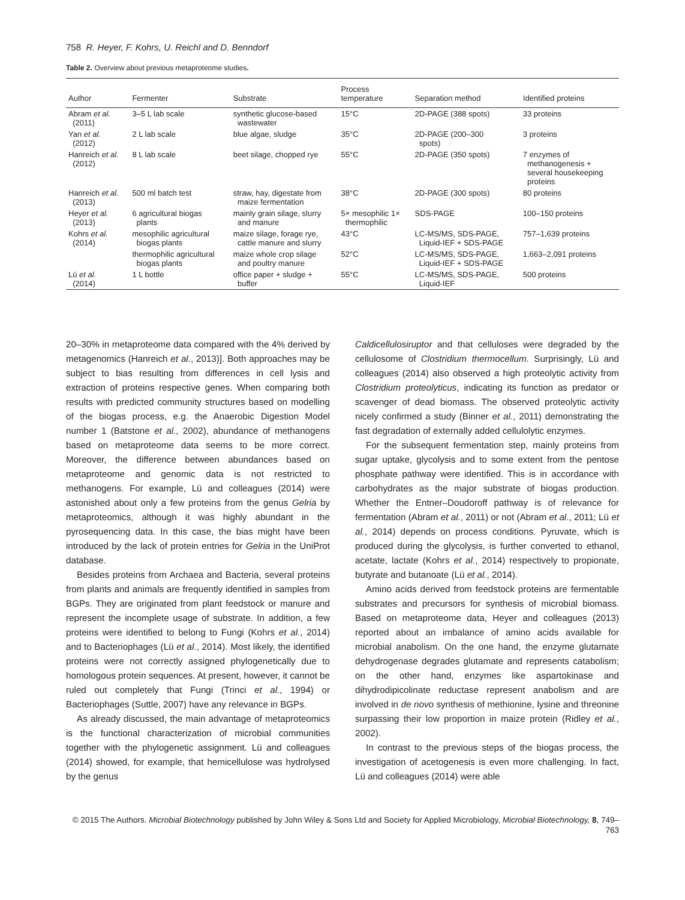758 R. Heyer, F. Kohrs, U. Reichl and D. Benndorf
Table 2. Overview about previous metaproteome studies.
| Author | Fermenter | Substrate | Process temperature | Separation method | Identified proteins |
| --- | --- | --- | --- | --- | --- |
| Abram et al. (2011) | 3–5 L lab scale | synthetic glucose-based wastewater | 15°C | 2D-PAGE (388 spots) | 33 proteins |
| Yan et al. (2012) | 2 L lab scale | blue algae, sludge | 35°C | 2D-PAGE (200–300 spots) | 3 proteins |
| Hanreich et al. (2012) | 8 L lab scale | beet silage, chopped rye | 55°C | 2D-PAGE (350 spots) | 7 enzymes of methanogenesis + several housekeeping proteins |
| Hanreich et al. (2013) | 500 ml batch test | straw, hay, digestate from maize fermentation | 38°C | 2D-PAGE (300 spots) | 80 proteins |
| Heyer et al. (2013) | 6 agricultural biogas plants | mainly grain silage, slurry and manure | 5× mesophilic 1× thermophilic | SDS-PAGE | 100–150 proteins |
| Kohrs et al. (2014) | mesophilic agricultural biogas plants | maize silage, forage rye, cattle manure and slurry | 43°C | LC-MS/MS, SDS-PAGE, Liquid-IEF + SDS-PAGE | 757–1,639 proteins |
| | thermophilic agricultural biogas plants | maize whole crop silage and poultry manure | 52°C | LC-MS/MS, SDS-PAGE, Liquid-IEF + SDS-PAGE | 1,663–2,091 proteins |
| Lü et al. (2014) | 1 L bottle | office paper + sludge + buffer | 55°C | LC-MS/MS, SDS-PAGE, Liquid-IEF | 500 proteins |
20–30% in metaproteome data compared with the 4% derived by metagenomics (Hanreich et al., 2013)]. Both approaches may be subject to bias resulting from differences in cell lysis and extraction of proteins respective genes. When comparing both results with predicted community structures based on modelling of the biogas process, e.g. the Anaerobic Digestion Model number 1 (Batstone et al., 2002), abundance of methanogens based on metaproteome data seems to be more correct. Moreover, the difference between abundances based on metaproteome and genomic data is not restricted to methanogens. For example, Lü and colleagues (2014) were astonished about only a few proteins from the genus Gelria by metaproteomics, although it was highly abundant in the pyrosequencing data. In this case, the bias might have been introduced by the lack of protein entries for Gelria in the UniProt database.
Besides proteins from Archaea and Bacteria, several proteins from plants and animals are frequently identified in samples from BGPs. They are originated from plant feedstock or manure and represent the incomplete usage of substrate. In addition, a few proteins were identified to belong to Fungi (Kohrs et al., 2014) and to Bacteriophages (Lü et al., 2014). Most likely, the identified proteins were not correctly assigned phylogenetically due to homologous protein sequences. At present, however, it cannot be ruled out completely that Fungi (Trinci et al., 1994) or Bacteriophages (Suttle, 2007) have any relevance in BGPs.
As already discussed, the main advantage of metaproteomics is the functional characterization of microbial communities together with the phylogenetic assignment. Lü and colleagues (2014) showed, for example, that hemicellulose was hydrolysed by the genus
Caldicellulosiruptor and that celluloses were degraded by the cellulosome of Clostridium thermocellum. Surprisingly, Lü and colleagues (2014) also observed a high proteolytic activity from Clostridium proteolyticus, indicating its function as predator or scavenger of dead biomass. The observed proteolytic activity nicely confirmed a study (Binner et al., 2011) demonstrating the fast degradation of externally added cellulolytic enzymes.
For the subsequent fermentation step, mainly proteins from sugar uptake, glycolysis and to some extent from the pentose phosphate pathway were identified. This is in accordance with carbohydrates as the major substrate of biogas production. Whether the Entner–Doudoroff pathway is of relevance for fermentation (Abram et al., 2011) or not (Abram et al., 2011; Lü et al., 2014) depends on process conditions. Pyruvate, which is produced during the glycolysis, is further converted to ethanol, acetate, lactate (Kohrs et al., 2014) respectively to propionate, butyrate and butanoate (Lü et al., 2014).
Amino acids derived from feedstock proteins are fermentable substrates and precursors for synthesis of microbial biomass. Based on metaproteome data, Heyer and colleagues (2013) reported about an imbalance of amino acids available for microbial anabolism. On the one hand, the enzyme glutamate dehydrogenase degrades glutamate and represents catabolism; on the other hand, enzymes like aspartokinase and dihydrodipicolinate reductase represent anabolism and are involved in de novo synthesis of methionine, lysine and threonine surpassing their low proportion in maize protein (Ridley et al., 2002).
In contrast to the previous steps of the biogas process, the investigation of acetogenesis is even more challenging. In fact, Lü and colleagues (2014) were able
© 2015 The Authors. Microbial Biotechnology published by John Wiley & Sons Ltd and Society for Applied Microbiology, Microbial Biotechnology, 8, 749–763